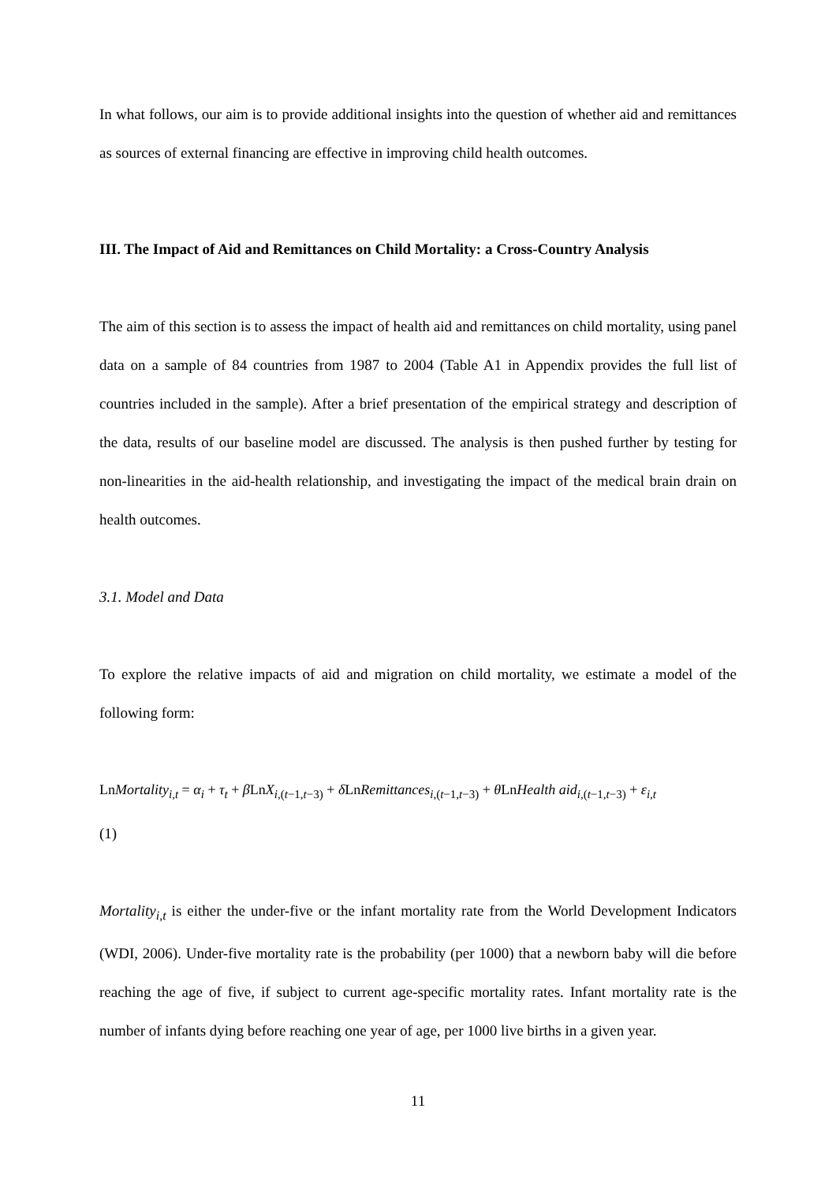In what follows, our aim is to provide additional insights into the question of whether aid and remittances as sources of external financing are effective in improving child health outcomes.
III. The Impact of Aid and Remittances on Child Mortality: a Cross-Country Analysis
The aim of this section is to assess the impact of health aid and remittances on child mortality, using panel data on a sample of 84 countries from 1987 to 2004 (Table A1 in Appendix provides the full list of countries included in the sample). After a brief presentation of the empirical strategy and description of the data, results of our baseline model are discussed. The analysis is then pushed further by testing for non-linearities in the aid-health relationship, and investigating the impact of the medical brain drain on health outcomes.
3.1. Model and Data
To explore the relative impacts of aid and migration on child mortality, we estimate a model of the following form:
LnMortality<sub>i,t</sub> = α<sub>i</sub> + τ<sub>t</sub> + β LnX<sub>i,(t−1,t−3)</sub> + δ LnRemittances<sub>i,(t−1,t−3)</sub> + θ LnHealth aid<sub>i,(t−1,t−3)</sub> + ε<sub>i,t</sub>
(1)
Mortality<sub>i,t</sub> is either the under-five or the infant mortality rate from the World Development Indicators (WDI, 2006). Under-five mortality rate is the probability (per 1000) that a newborn baby will die before reaching the age of five, if subject to current age-specific mortality rates. Infant mortality rate is the number of infants dying before reaching one year of age, per 1000 live births in a given year.
11